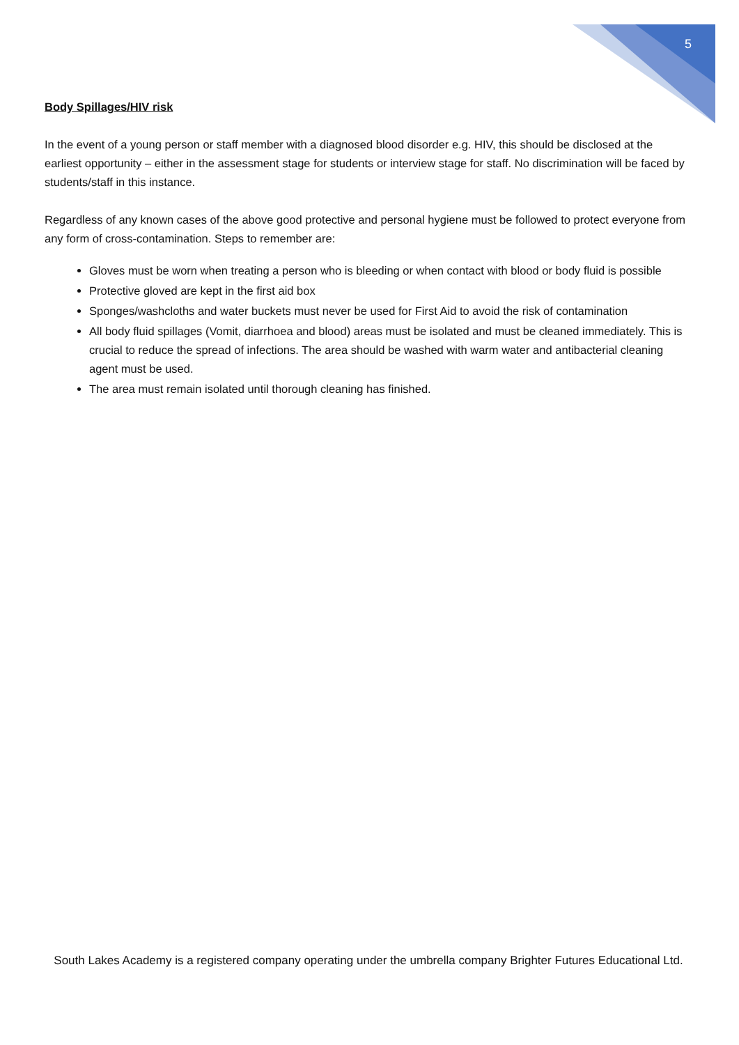5
Body Spillages/HIV risk
In the event of a young person or staff member with a diagnosed blood disorder e.g. HIV, this should be disclosed at the earliest opportunity – either in the assessment stage for students or interview stage for staff. No discrimination will be faced by students/staff in this instance.
Regardless of any known cases of the above good protective and personal hygiene must be followed to protect everyone from any form of cross-contamination. Steps to remember are:
Gloves must be worn when treating a person who is bleeding or when contact with blood or body fluid is possible
Protective gloved are kept in the first aid box
Sponges/washcloths and water buckets must never be used for First Aid to avoid the risk of contamination
All body fluid spillages (Vomit, diarrhoea and blood) areas must be isolated and must be cleaned immediately. This is crucial to reduce the spread of infections. The area should be washed with warm water and antibacterial cleaning agent must be used.
The area must remain isolated until thorough cleaning has finished.
South Lakes Academy is a registered company operating under the umbrella company Brighter Futures Educational Ltd.